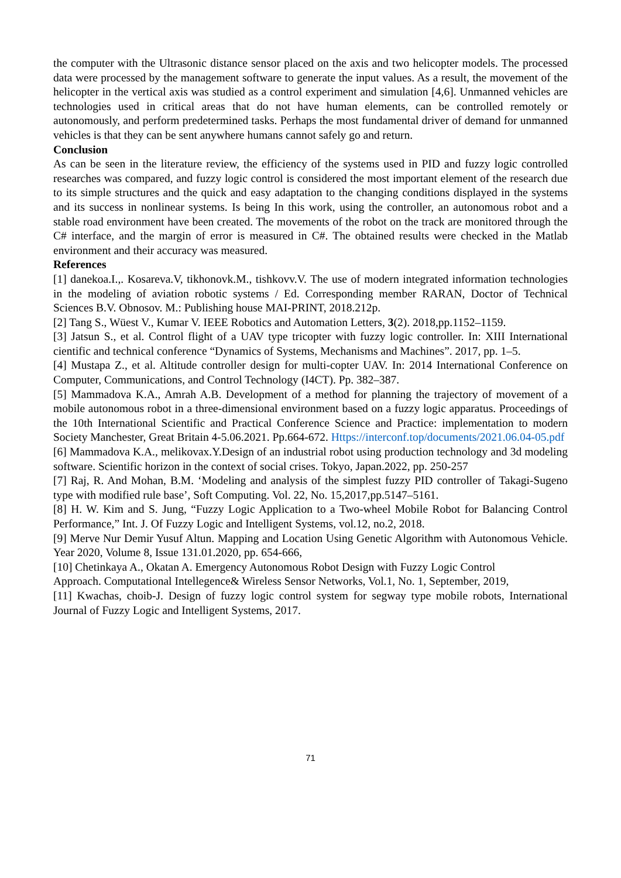the computer with the Ultrasonic distance sensor placed on the axis and two helicopter models. The processed data were processed by the management software to generate the input values. As a result, the movement of the helicopter in the vertical axis was studied as a control experiment and simulation [4,6]. Unmanned vehicles are technologies used in critical areas that do not have human elements, can be controlled remotely or autonomously, and perform predetermined tasks. Perhaps the most fundamental driver of demand for unmanned vehicles is that they can be sent anywhere humans cannot safely go and return.
Conclusion
As can be seen in the literature review, the efficiency of the systems used in PID and fuzzy logic controlled researches was compared, and fuzzy logic control is considered the most important element of the research due to its simple structures and the quick and easy adaptation to the changing conditions displayed in the systems and its success in nonlinear systems. Is being In this work, using the controller, an autonomous robot and a stable road environment have been created. The movements of the robot on the track are monitored through the C# interface, and the margin of error is measured in C#. The obtained results were checked in the Matlab environment and their accuracy was measured.
References
[1] danekoa.I.,. Kosareva.V, tikhonovk.M., tishkovv.V. The use of modern integrated information technologies in the modeling of aviation robotic systems / Ed. Corresponding member RARAN, Doctor of Technical Sciences B.V. Obnosov. M.: Publishing house MAI-PRINT, 2018.212p.
[2] Tang S., Wüest V., Kumar V. IEEE Robotics and Automation Letters, 3(2). 2018,pp.1152–1159.
[3] Jatsun S., et al. Control flight of a UAV type tricopter with fuzzy logic controller. In: XIII International cientific and technical conference “Dynamics of Systems, Mechanisms and Machines”. 2017, pp. 1–5.
[4] Mustapa Z., et al. Altitude controller design for multi-copter UAV. In: 2014 International Conference on Computer, Communications, and Control Technology (I4CT). Pp. 382–387.
[5] Mammadova K.A., Amrah A.B. Development of a method for planning the trajectory of movement of a mobile autonomous robot in a three-dimensional environment based on a fuzzy logic apparatus. Proceedings of the 10th International Scientific and Practical Conference Science and Practice: implementation to modern Society Manchester, Great Britain 4-5.06.2021. Pp.664-672. Https://interconf.top/documents/2021.06.04-05.pdf
[6] Mammadova K.A., melikovax.Y.Design of an industrial robot using production technology and 3d modeling software. Scientific horizon in the context of social crises. Tokyo, Japan.2022, pp. 250-257
[7] Raj, R. And Mohan, B.M. ‘Modeling and analysis of the simplest fuzzy PID controller of Takagi-Sugeno type with modified rule base’, Soft Computing. Vol. 22, No. 15,2017,pp.5147–5161.
[8] H. W. Kim and S. Jung, “Fuzzy Logic Application to a Two-wheel Mobile Robot for Balancing Control Performance,” Int. J. Of Fuzzy Logic and Intelligent Systems, vol.12, no.2, 2018.
[9] Merve Nur Demir Yusuf Altun. Mapping and Location Using Genetic Algorithm with Autonomous Vehicle. Year 2020, Volume 8, Issue 131.01.2020, pp. 654-666,
[10] Chetinkaya A., Okatan A. Emergency Autonomous Robot Design with Fuzzy Logic Control
Approach. Computational Intellegence& Wireless Sensor Networks, Vol.1, No. 1, September, 2019,
[11] Kwachas, choib-J. Design of fuzzy logic control system for segway type mobile robots, International Journal of Fuzzy Logic and Intelligent Systems, 2017.
71